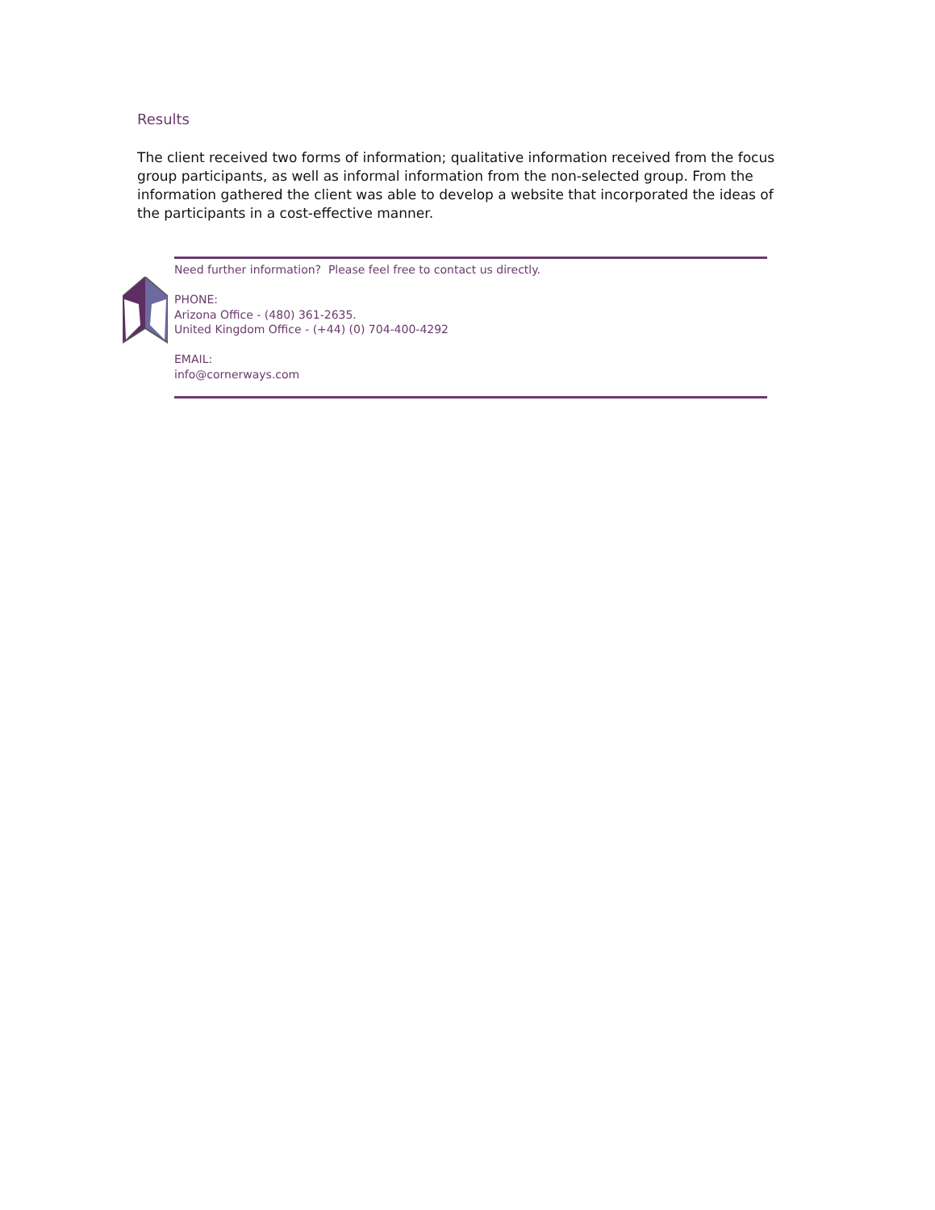Results
The client received two forms of information; qualitative information received from the focus group participants, as well as informal information from the non-selected group. From the information gathered the client was able to develop a website that incorporated the ideas of the participants in a cost-effective manner.
Need further information? Please feel free to contact us directly.
PHONE:
Arizona Office - (480) 361-2635.
United Kingdom Office - (+44) (0) 704-400-4292
EMAIL:
info@cornerways.com